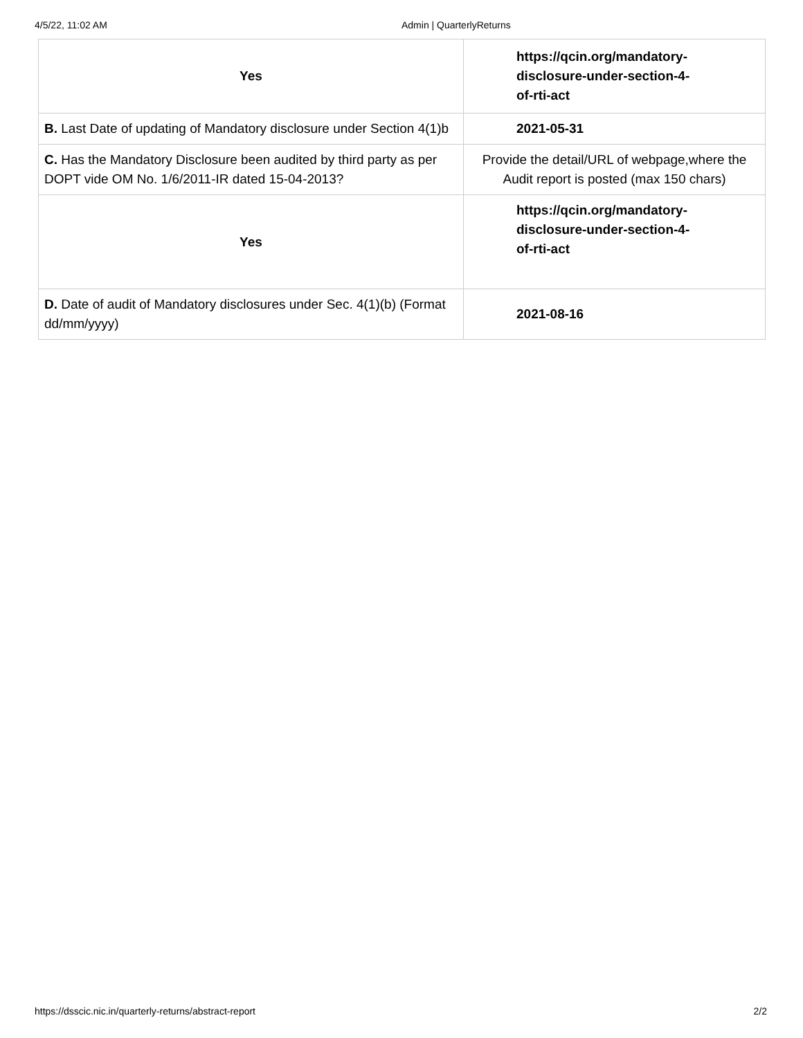4/5/22, 11:02 AM Admin | QuarterlyReturns
| Yes | https://qcin.org/mandatory- disclosure-under-section-4- of-rti-act |
| B. Last Date of updating of Mandatory disclosure under Section 4(1)b | 2021-05-31 |
| C. Has the Mandatory Disclosure been audited by third party as per DOPT vide OM No. 1/6/2011-IR dated 15-04-2013? | Provide the detail/URL of webpage,where the Audit report is posted (max 150 chars) |
| Yes | https://qcin.org/mandatory- disclosure-under-section-4- of-rti-act |
| D. Date of audit of Mandatory disclosures under Sec. 4(1)(b) (Format dd/mm/yyyy) | 2021-08-16 |
https://dsscic.nic.in/quarterly-returns/abstract-report 2/2